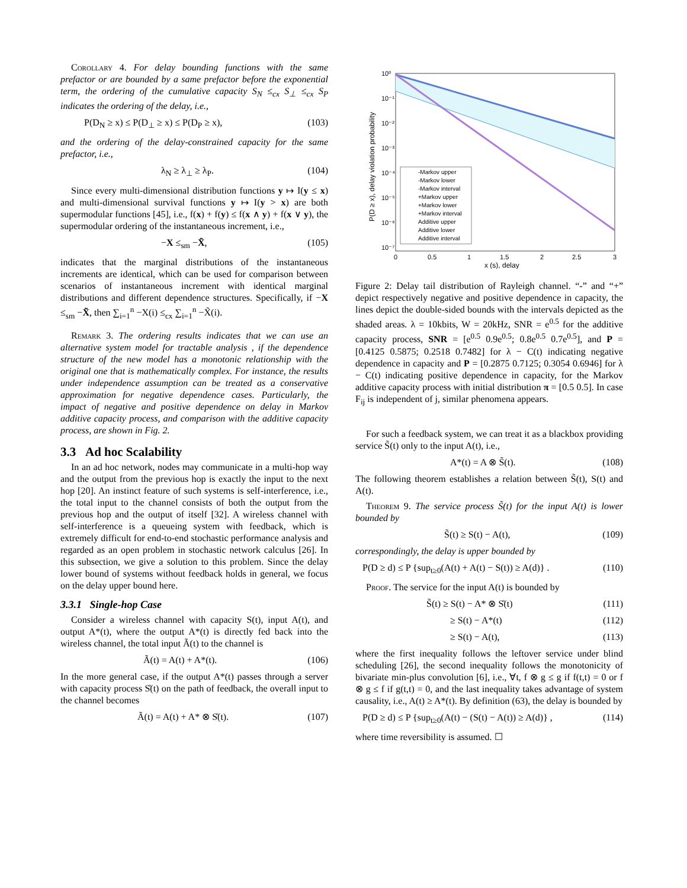Corollary 4. For delay bounding functions with the same prefactor or are bounded by a same prefactor before the exponential term, the ordering of the cumulative capacity S<sub>N</sub> ≤<sub>cx</sub> S<sub>⊥</sub> ≤<sub>cx</sub> S<sub>P</sub> indicates the ordering of the delay, i.e.,
P(D<sub>N</sub> ≥ x) ≤ P(D<sub>⊥</sub> ≥ x) ≤ P(D<sub>P</sub> ≥ x), (103)
and the ordering of the delay-constrained capacity for the same prefactor, i.e.,
λ<sub>N</sub> ≥ λ<sub>⊥</sub> ≥ λ<sub>P</sub>. (104)
Since every multi-dimensional distribution functions y ↦ I(y ≤ x) and multi-dimensional survival functions y ↦ I(y > x) are both supermodular functions [45], i.e., f(x) + f(y) ≤ f(x ∧ y) + f(x ∨ y), the supermodular ordering of the instantaneous increment, i.e.,
−X ≤<sub>sm</sub> −X̃, (105)
indicates that the marginal distributions of the instantaneous increments are identical, which can be used for comparison between scenarios of instantaneous increment with identical marginal distributions and different dependence structures. Specifically, if −X ≤<sub>sm</sub> −X̃, then ∑<sub>i=1</sub><sup>n</sup> −X(i) ≤<sub>cx</sub> ∑<sub>i=1</sub><sup>n</sup> −X̃(i).
Remark 3. The ordering results indicates that we can use an alternative system model for tractable analysis , if the dependence structure of the new model has a monotonic relationship with the original one that is mathematically complex. For instance, the results under independence assumption can be treated as a conservative approximation for negative dependence cases. Particularly, the impact of negative and positive dependence on delay in Markov additive capacity process, and comparison with the additive capacity process, are shown in Fig. 2.
3.3 Ad hoc Scalability
In an ad hoc network, nodes may communicate in a multi-hop way and the output from the previous hop is exactly the input to the next hop [20]. An instinct feature of such systems is self-interference, i.e., the total input to the channel consists of both the output from the previous hop and the output of itself [32]. A wireless channel with self-interference is a queueing system with feedback, which is extremely difficult for end-to-end stochastic performance analysis and regarded as an open problem in stochastic network calculus [26]. In this subsection, we give a solution to this problem. Since the delay lower bound of systems without feedback holds in general, we focus on the delay upper bound here.
3.3.1 Single-hop Case
Consider a wireless channel with capacity S(t), input A(t), and output A*(t), where the output A*(t) is directly fed back into the wireless channel, the total input Ã(t) to the channel is
Ã(t) = A(t) + A*(t). (106)
In the more general case, if the output A*(t) passes through a server with capacity process S̊(t) on the path of feedback, the overall input to the channel becomes
Ã(t) = A(t) + A* ⊗ S̊(t). (107)
10⁰
10⁻¹
10⁻²
10⁻³
10⁻⁴
10⁻⁵
10⁻⁶
10⁻⁷
0
0.5
1
1.5
2
2.5
3
x (s), delay
P(D ≥ x), delay violation probability
-Markov upper
-Markov lower
-Markov interval
+Markov upper
+Markov lower
+Markov interval
Additive upper
Additive lower
Additive interval
Figure 2: Delay tail distribution of Rayleigh channel. “-” and “+” depict respectively negative and positive dependence in capacity, the lines depict the double-sided bounds with the intervals depicted as the shaded areas. λ = 10kbits, W = 20kHz, SNR = e<sup>0.5</sup> for the additive capacity process, SNR = [e<sup>0.5</sup> 0.9e<sup>0.5</sup>; 0.8e<sup>0.5</sup> 0.7e<sup>0.5</sup>], and P = [0.4125 0.5875; 0.2518 0.7482] for λ − C(t) indicating negative dependence in capacity and P = [0.2875 0.7125; 0.3054 0.6946] for λ − C(t) indicating positive dependence in capacity, for the Markov additive capacity process with initial distribution π = [0.5 0.5]. In case F<sub>ij</sub> is independent of j, similar phenomena appears.
For such a feedback system, we can treat it as a blackbox providing service S̃(t) only to the input A(t), i.e.,
A*(t) = A ⊗ S̃(t). (108)
The following theorem establishes a relation between S̃(t), S(t) and A(t).
Theorem 9. The service process S̃(t) for the input A(t) is lower bounded by
S̃(t) ≥ S(t) − A(t), (109)
correspondingly, the delay is upper bounded by
P(D ≥ d) ≤ P {sup<sub>t≥0</sub>(A(t) + A(t) − S(t)) ≥ A(d)} . (110)
Proof. The service for the input A(t) is bounded by
S̃(t) ≥ S(t) − A* ⊗ S̊(t) (111)
≥ S(t) − A*(t) (112)
≥ S(t) − A(t), (113)
where the first inequality follows the leftover service under blind scheduling [26], the second inequality follows the monotonicity of bivariate min-plus convolution [6], i.e., ∀t, f ⊗ g ≤ g if f(t,t) = 0 or f ⊗ g ≤ f if g(t,t) = 0, and the last inequality takes advantage of system causality, i.e., A(t) ≥ A*(t). By definition (63), the delay is bounded by
P(D ≥ d) ≤ P {sup<sub>t≥0</sub>(A(t) − (S(t) − A(t)) ≥ A(d)} , (114)
where time reversibility is assumed. ☐